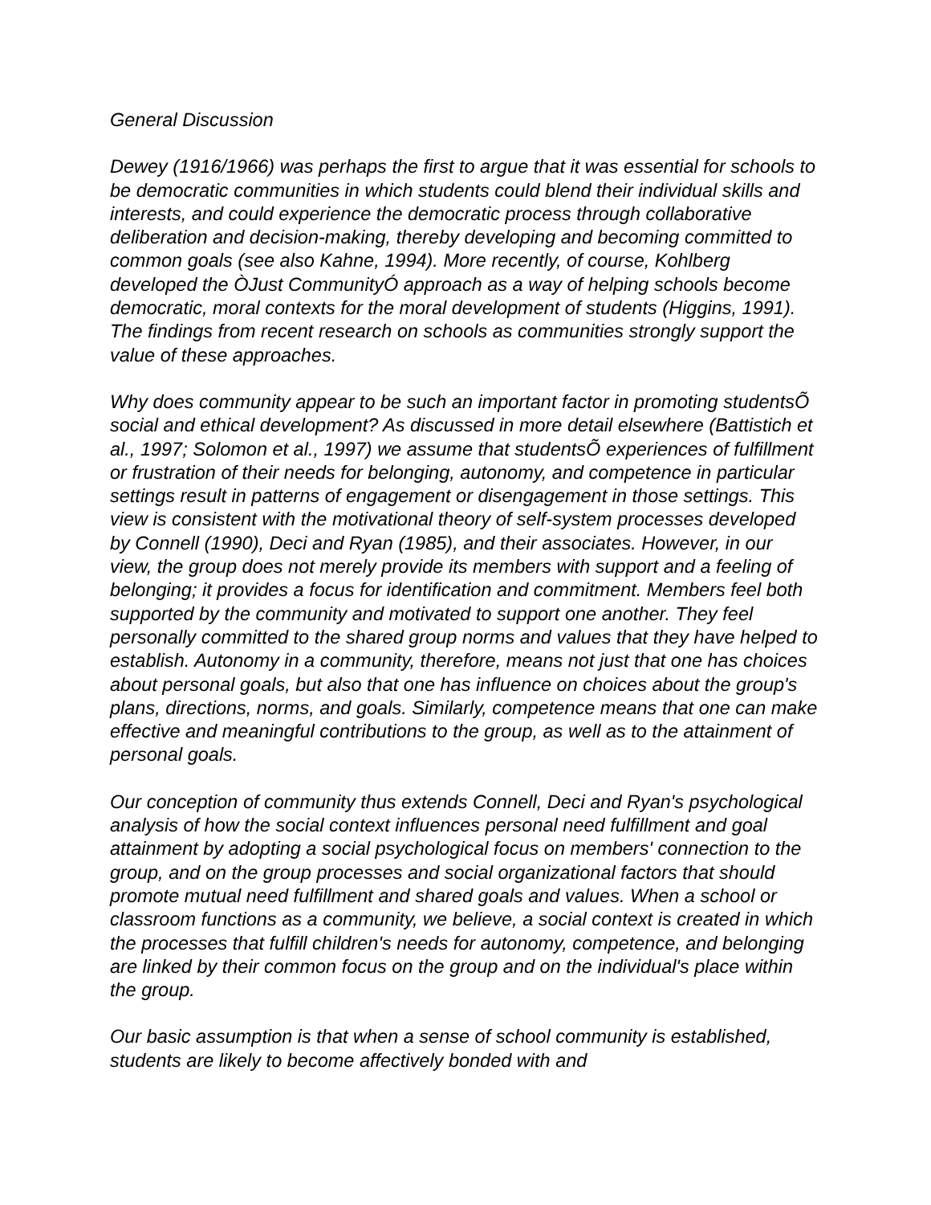General Discussion
Dewey (1916/1966) was perhaps the first to argue that it was essential for schools to be democratic communities in which students could blend their individual skills and interests, and could experience the democratic process through collaborative deliberation and decision-making, thereby developing and becoming committed to common goals (see also Kahne, 1994). More recently, of course, Kohlberg developed the ÒJust CommunityÓ approach as a way of helping schools become democratic, moral contexts for the moral development of students (Higgins, 1991). The findings from recent research on schools as communities strongly support the value of these approaches.
Why does community appear to be such an important factor in promoting studentsÕ social and ethical development? As discussed in more detail elsewhere (Battistich et al., 1997; Solomon et al., 1997) we assume that studentsÕ experiences of fulfillment or frustration of their needs for belonging, autonomy, and competence in particular settings result in patterns of engagement or disengagement in those settings. This view is consistent with the motivational theory of self-system processes developed by Connell (1990), Deci and Ryan (1985), and their associates. However, in our view, the group does not merely provide its members with support and a feeling of belonging; it provides a focus for identification and commitment. Members feel both supported by the community and motivated to support one another. They feel personally committed to the shared group norms and values that they have helped to establish. Autonomy in a community, therefore, means not just that one has choices about personal goals, but also that one has influence on choices about the group's plans, directions, norms, and goals. Similarly, competence means that one can make effective and meaningful contributions to the group, as well as to the attainment of personal goals.
Our conception of community thus extends Connell, Deci and Ryan's psychological analysis of how the social context influences personal need fulfillment and goal attainment by adopting a social psychological focus on members' connection to the group, and on the group processes and social organizational factors that should promote mutual need fulfillment and shared goals and values. When a school or classroom functions as a community, we believe, a social context is created in which the processes that fulfill children's needs for autonomy, competence, and belonging are linked by their common focus on the group and on the individual's place within the group.
Our basic assumption is that when a sense of school community is established, students are likely to become affectively bonded with and